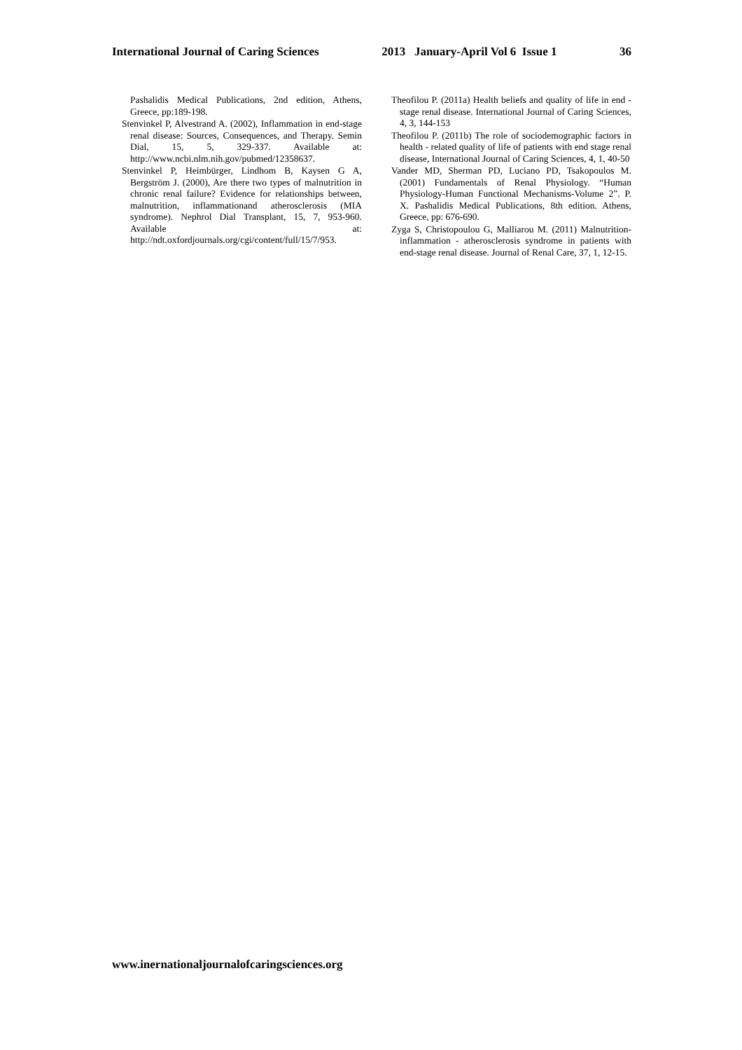International Journal of Caring Sciences 2013 January-April Vol 6 Issue 1 36
Pashalidis Medical Publications, 2nd edition, Athens, Greece, pp:189-198.
Stenvinkel P, Alvestrand A. (2002), Inflammation in end-stage renal disease: Sources, Consequences, and Therapy. Semin Dial, 15, 5, 329-337. Available at: http://www.ncbi.nlm.nih.gov/pubmed/12358637.
Stenvinkel P, Heimbürger, Lindhom B, Kaysen G A, Bergström J. (2000), Are there two types of malnutrition in chronic renal failure? Evidence for relationships between, malnutrition, inflammationand atherosclerosis (MIA syndrome). Nephrol Dial Transplant, 15, 7, 953-960. Available at: http://ndt.oxfordjournals.org/cgi/content/full/15/7/953.
Theofilou P. (2011a) Health beliefs and quality of life in end - stage renal disease. International Journal of Caring Sciences, 4, 3, 144-153
Theofilou P. (2011b) The role of sociodemographic factors in health - related quality of life of patients with end stage renal disease, International Journal of Caring Sciences, 4, 1, 40-50
Vander MD, Sherman PD, Luciano PD, Tsakopoulos M. (2001) Fundamentals of Renal Physiology. “Human Physiology-Human Functional Mechanisms-Volume 2”. P. X. Pashalidis Medical Publications, 8th edition. Athens, Greece, pp: 676-690.
Zyga S, Christopoulou G, Malliarou M. (2011) Malnutrition-inflammation - atherosclerosis syndrome in patients with end-stage renal disease. Journal of Renal Care, 37, 1, 12-15.
www.inernationaljournalofcaringsciences.org